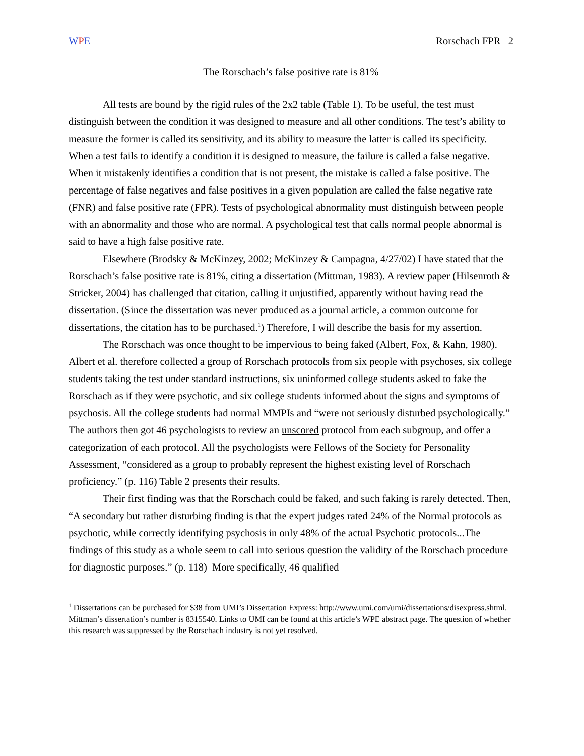WPE Rorschach FPR 2
The Rorschach’s false positive rate is 81%
All tests are bound by the rigid rules of the 2x2 table (Table 1). To be useful, the test must distinguish between the condition it was designed to measure and all other conditions. The test’s ability to measure the former is called its sensitivity, and its ability to measure the latter is called its specificity. When a test fails to identify a condition it is designed to measure, the failure is called a false negative. When it mistakenly identifies a condition that is not present, the mistake is called a false positive. The percentage of false negatives and false positives in a given population are called the false negative rate (FNR) and false positive rate (FPR). Tests of psychological abnormality must distinguish between people with an abnormality and those who are normal. A psychological test that calls normal people abnormal is said to have a high false positive rate.
Elsewhere (Brodsky & McKinzey, 2002; McKinzey & Campagna, 4/27/02) I have stated that the Rorschach’s false positive rate is 81%, citing a dissertation (Mittman, 1983). A review paper (Hilsenroth & Stricker, 2004) has challenged that citation, calling it unjustified, apparently without having read the dissertation. (Since the dissertation was never produced as a journal article, a common outcome for dissertations, the citation has to be purchased.<sup>1</sup>) Therefore, I will describe the basis for my assertion.
The Rorschach was once thought to be impervious to being faked (Albert, Fox, & Kahn, 1980). Albert et al. therefore collected a group of Rorschach protocols from six people with psychoses, six college students taking the test under standard instructions, six uninformed college students asked to fake the Rorschach as if they were psychotic, and six college students informed about the signs and symptoms of psychosis. All the college students had normal MMPIs and “were not seriously disturbed psychologically.” The authors then got 46 psychologists to review an unscored protocol from each subgroup, and offer a categorization of each protocol. All the psychologists were Fellows of the Society for Personality Assessment, “considered as a group to probably represent the highest existing level of Rorschach proficiency.” (p. 116) Table 2 presents their results.
Their first finding was that the Rorschach could be faked, and such faking is rarely detected. Then, “A secondary but rather disturbing finding is that the expert judges rated 24% of the Normal protocols as psychotic, while correctly identifying psychosis in only 48% of the actual Psychotic protocols...The findings of this study as a whole seem to call into serious question the validity of the Rorschach procedure for diagnostic purposes.” (p. 118) More specifically, 46 qualified
<sup>1</sup> Dissertations can be purchased for $38 from UMI’s Dissertation Express: http://www.umi.com/umi/dissertations/disexpress.shtml. Mittman’s dissertation’s number is 8315540. Links to UMI can be found at this article’s WPE abstract page. The question of whether this research was suppressed by the Rorschach industry is not yet resolved.